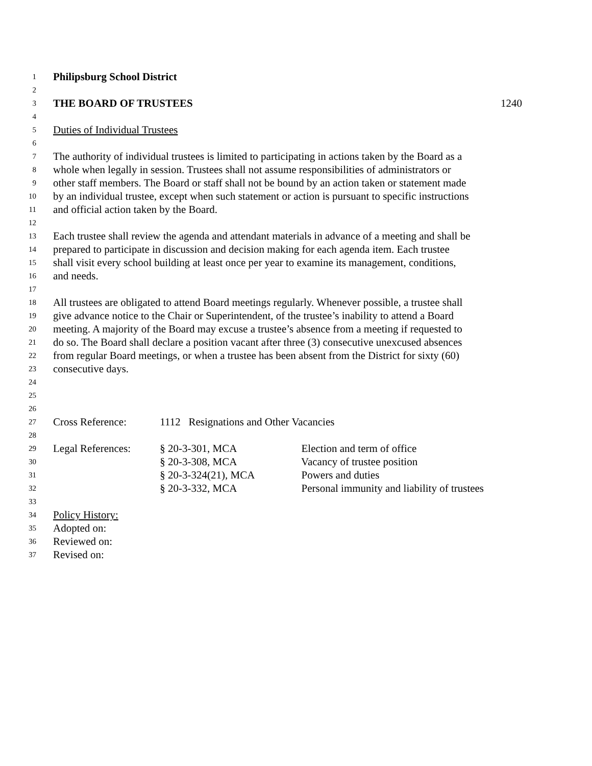1 Philipsburg School District
2
3 THE BOARD OF TRUSTEES 1240
4
5 Duties of Individual Trustees
6
7 The authority of individual trustees is limited to participating in actions taken by the Board as a
8 whole when legally in session. Trustees shall not assume responsibilities of administrators or
9 other staff members. The Board or staff shall not be bound by an action taken or statement made
10 by an individual trustee, except when such statement or action is pursuant to specific instructions
11 and official action taken by the Board.
12
13 Each trustee shall review the agenda and attendant materials in advance of a meeting and shall be
14 prepared to participate in discussion and decision making for each agenda item. Each trustee
15 shall visit every school building at least once per year to examine its management, conditions,
16 and needs.
17
18 All trustees are obligated to attend Board meetings regularly. Whenever possible, a trustee shall
19 give advance notice to the Chair or Superintendent, of the trustee’s inability to attend a Board
20 meeting. A majority of the Board may excuse a trustee’s absence from a meeting if requested to
21 do so. The Board shall declare a position vacant after three (3) consecutive unexcused absences
22 from regular Board meetings, or when a trustee has been absent from the District for sixty (60)
23 consecutive days.
24
25
26
27 Cross Reference: 1112 Resignations and Other Vacancies
28
29 Legal References: § 20-3-301, MCA Election and term of office
30 § 20-3-308, MCA Vacancy of trustee position
31 § 20-3-324(21), MCA Powers and duties
32 § 20-3-332, MCA Personal immunity and liability of trustees
33
34 Policy History:
35 Adopted on:
36 Reviewed on:
37 Revised on: